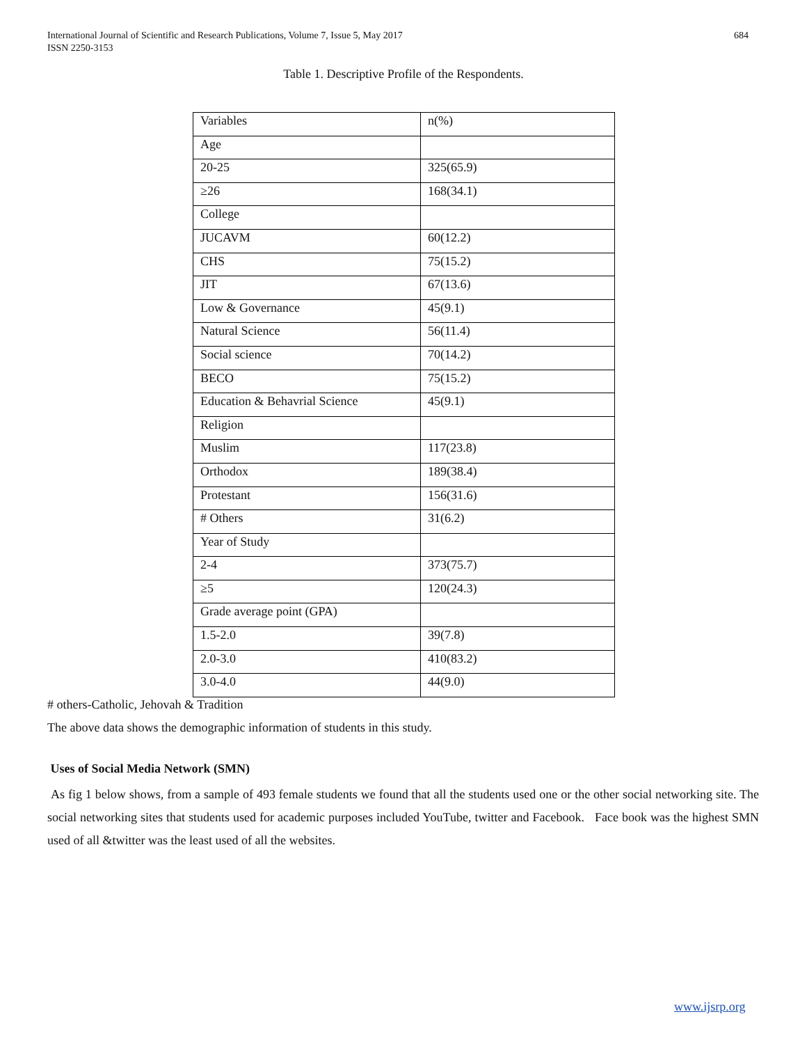International Journal of Scientific and Research Publications, Volume 7, Issue 5, May 2017
ISSN 2250-3153
684
Table 1. Descriptive Profile of the Respondents.
| Variables | n(%) |
| Age | |
| 20-25 | 325(65.9) |
| ≥26 | 168(34.1) |
| College | |
| JUCAVM | 60(12.2) |
| CHS | 75(15.2) |
| JIT | 67(13.6) |
| Low & Governance | 45(9.1) |
| Natural Science | 56(11.4) |
| Social science | 70(14.2) |
| BECO | 75(15.2) |
| Education & Behavrial Science | 45(9.1) |
| Religion | |
| Muslim | 117(23.8) |
| Orthodox | 189(38.4) |
| Protestant | 156(31.6) |
| # Others | 31(6.2) |
| Year of Study | |
| 2-4 | 373(75.7) |
| ≥5 | 120(24.3) |
| Grade average point (GPA) | |
| 1.5-2.0 | 39(7.8) |
| 2.0-3.0 | 410(83.2) |
| 3.0-4.0 | 44(9.0) |
# others-Catholic, Jehovah & Tradition
The above data shows the demographic information of students in this study.
Uses of Social Media Network (SMN)
As fig 1 below shows, from a sample of 493 female students we found that all the students used one or the other social networking site. The social networking sites that students used for academic purposes included YouTube, twitter and Facebook. Face book was the highest SMN used of all &twitter was the least used of all the websites.
www.ijsrp.org